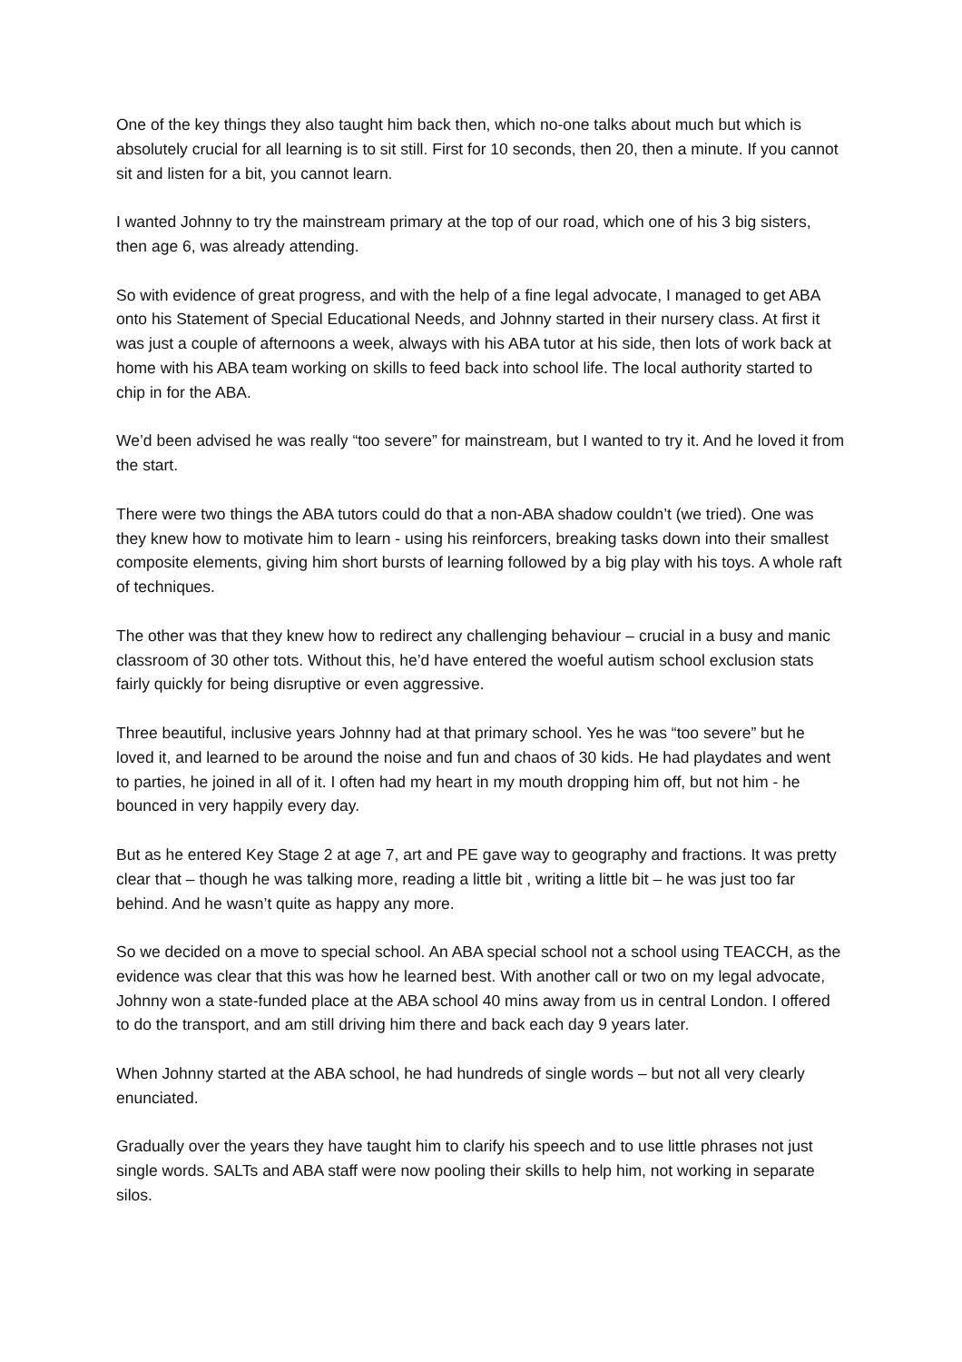One of the key things they also taught him back then, which no-one talks about much but which is absolutely crucial for all learning is to sit still. First for 10 seconds, then 20, then a minute. If you cannot sit and listen for a bit, you cannot learn.
I wanted Johnny to try the mainstream primary at the top of our road, which one of his 3 big sisters, then age 6, was already attending.
So with evidence of great progress, and with the help of a fine legal advocate, I managed to get ABA onto his Statement of Special Educational Needs, and Johnny started in their nursery class. At first it was just a couple of afternoons a week, always with his ABA tutor at his side, then lots of work back at home with his ABA team working on skills to feed back into school life. The local authority started to chip in for the ABA.
We’d been advised he was really “too severe” for mainstream, but I wanted to try it. And he loved it from the start.
There were two things the ABA tutors could do that a non-ABA shadow couldn’t (we tried). One was they knew how to motivate him to learn - using his reinforcers, breaking tasks down into their smallest composite elements, giving him short bursts of learning followed by a big play with his toys. A whole raft of techniques.
The other was that they knew how to redirect any challenging behaviour – crucial in a busy and manic classroom of 30 other tots. Without this, he’d have entered the woeful autism school exclusion stats fairly quickly for being disruptive or even aggressive.
Three beautiful, inclusive years Johnny had at that primary school. Yes he was “too severe” but he loved it, and learned to be around the noise and fun and chaos of 30 kids. He had playdates and went to parties, he joined in all of it. I often had my heart in my mouth dropping him off, but not him - he bounced in very happily every day.
But as he entered Key Stage 2 at age 7, art and PE gave way to geography and fractions. It was pretty clear that – though he was talking more, reading a little bit , writing a little bit – he was just too far behind. And he wasn’t quite as happy any more.
So we decided on a move to special school. An ABA special school not a school using TEACCH, as the evidence was clear that this was how he learned best. With another call or two on my legal advocate, Johnny won a state-funded place at the ABA school 40 mins away from us in central London. I offered to do the transport, and am still driving him there and back each day 9 years later.
When Johnny started at the ABA school, he had hundreds of single words – but not all very clearly enunciated.
Gradually over the years they have taught him to clarify his speech and to use little phrases not just single words. SALTs and ABA staff were now pooling their skills to help him, not working in separate silos.